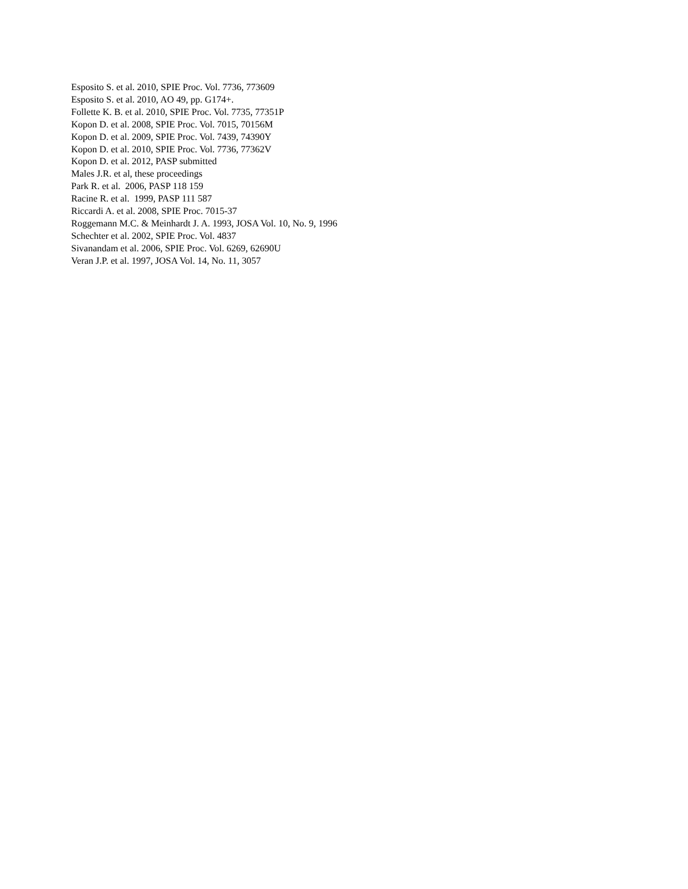Esposito S. et al. 2010, SPIE Proc. Vol. 7736, 773609
Esposito S. et al. 2010, AO 49, pp. G174+.
Follette K. B. et al. 2010, SPIE Proc. Vol. 7735, 77351P
Kopon D. et al. 2008, SPIE Proc. Vol. 7015, 70156M
Kopon D. et al. 2009, SPIE Proc. Vol. 7439, 74390Y
Kopon D. et al. 2010, SPIE Proc. Vol. 7736, 77362V
Kopon D. et al. 2012, PASP submitted
Males J.R. et al, these proceedings
Park R. et al. 2006, PASP 118 159
Racine R. et al. 1999, PASP 111 587
Riccardi A. et al. 2008, SPIE Proc. 7015-37
Roggemann M.C. & Meinhardt J. A. 1993, JOSA Vol. 10, No. 9, 1996
Schechter et al. 2002, SPIE Proc. Vol. 4837
Sivanandam et al. 2006, SPIE Proc. Vol. 6269, 62690U
Veran J.P. et al. 1997, JOSA Vol. 14, No. 11, 3057